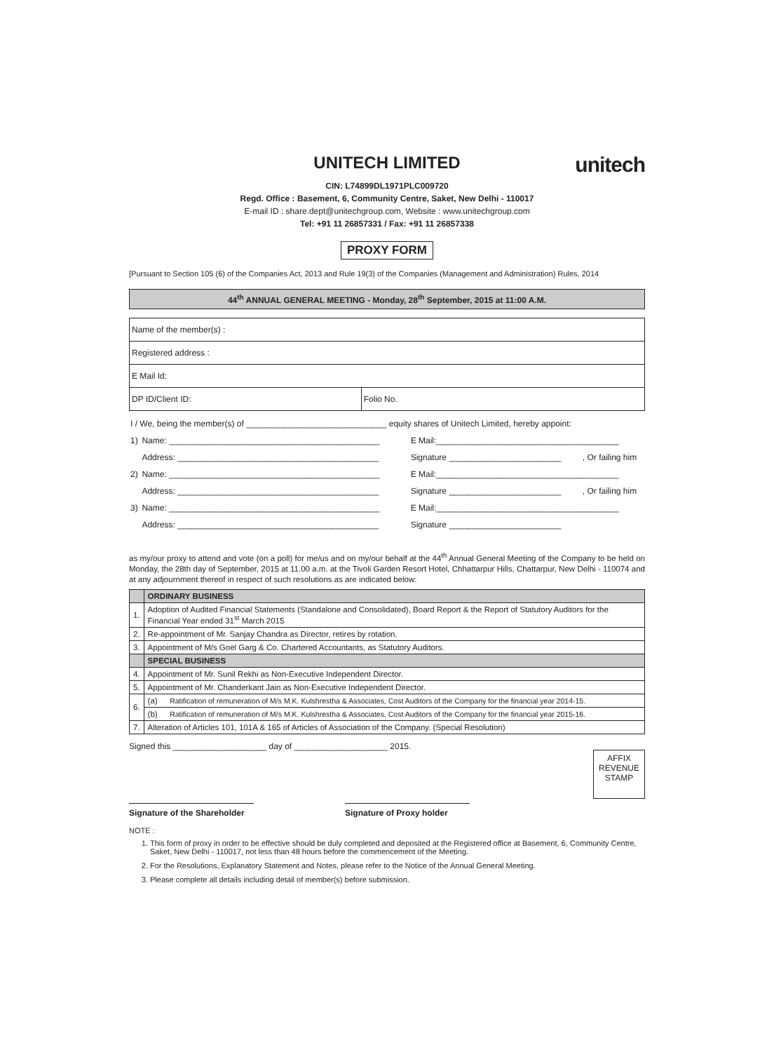UNITECH LIMITED
unitech
CIN: L74899DL1971PLC009720
Regd. Office : Basement, 6, Community Centre, Saket, New Delhi - 110017
E-mail ID : share.dept@unitechgroup.com, Website : www.unitechgroup.com
Tel: +91 11 26857331 / Fax: +91 11 26857338
PROXY FORM
[Pursuant to Section 105 (6) of the Companies Act, 2013 and Rule 19(3) of the Companies (Management and Administration) Rules, 2014
44<sup>th</sup> ANNUAL GENERAL MEETING - Monday, 28<sup>th</sup> September, 2015 at 11:00 A.M.
| Name of the member(s) : | |
| Registered address : | |
| E Mail Id: | |
| DP ID/Client ID: | Folio No. |
| I / We, being the member(s) of ______________________________ equity shares of Unitech Limited, hereby appoint: | | | |
| 1) | Name: _____________________________________________ | E Mail:_______________________________________ | |
| | Address: ___________________________________________ | Signature ________________________ | , Or failing him |
| 2) | Name: _____________________________________________ | E Mail:_______________________________________ | |
| | Address: ___________________________________________ | Signature ________________________ | , Or failing him |
| 3) | Name: _____________________________________________ | E Mail:_______________________________________ | |
| | Address: ___________________________________________ | Signature ________________________ | |
as my/our proxy to attend and vote (on a poll) for me/us and on my/our behalf at the 44<sup>th</sup> Annual General Meeting of the Company to be held on Monday, the 28th day of September, 2015 at 11.00 a.m. at the Tivoli Garden Resort Hotel, Chhattarpur Hills, Chattarpur, New Delhi - 110074 and at any adjournment thereof in respect of such resolutions as are indicated below:
| | ORDINARY BUSINESS | |
| 1. | Adoption of Audited Financial Statements (Standalone and Consolidated), Board Report & the Report of Statutory Auditors for the Financial Year ended 31<sup>st</sup> March 2015 | |
| 2. | Re-appointment of Mr. Sanjay Chandra as Director, retires by rotation. | |
| 3. | Appointment of M/s Goel Garg & Co. Chartered Accountants, as Statutory Auditors. | |
| | SPECIAL BUSINESS | |
| 4. | Appointment of Mr. Sunil Rekhi as Non-Executive Independent Director. | |
| 5. | Appointment of Mr. Chanderkant Jain as Non-Executive Independent Director. | |
| 6. | (a) | Ratification of remuneration of M/s M.K. Kulshrestha & Associates, Cost Auditors of the Company for the financial year 2014-15. |
| | (b) | Ratification of remuneration of M/s M.K. Kulshrestha & Associates, Cost Auditors of the Company for the financial year 2015-16. |
| 7. | Alteration of Articles 101, 101A & 165 of Articles of Association of the Company. (Special Resolution) | |
Signed this ____________________ day of ____________________ 2015.
AFFIX
REVENUE
STAMP
Signature of the Shareholder
Signature of Proxy holder
NOTE :
1. This form of proxy in order to be effective should be duly completed and deposited at the Registered office at Basement, 6, Community Centre, Saket, New Delhi - 110017, not less than 48 hours before the commencement of the Meeting.
2. For the Resolutions, Explanatory Statement and Notes, please refer to the Notice of the Annual General Meeting.
3. Please complete all details including detail of member(s) before submission.